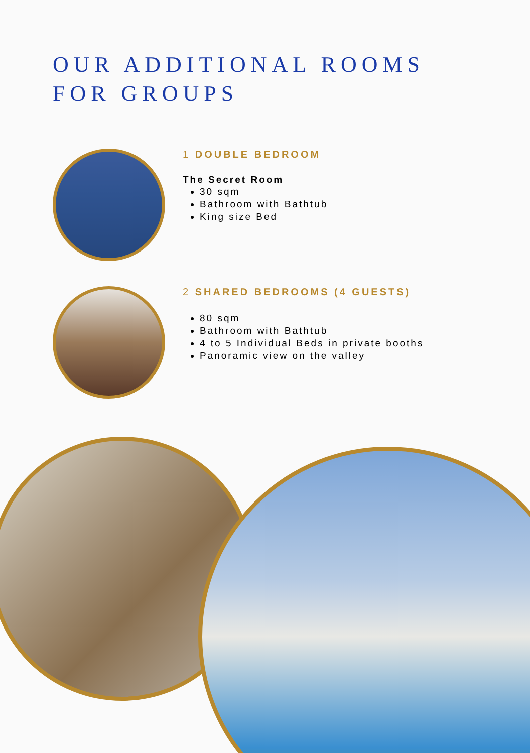OUR ADDITIONAL ROOMS
FOR GROUPS
1 DOUBLE BEDROOM
The Secret Room
30 sqm
Bathroom with Bathtub
King size Bed
2 SHARED BEDROOMS (4 GUESTS)
80 sqm
Bathroom with Bathtub
4 to 5 Individual Beds in private booths
Panoramic view on the valley